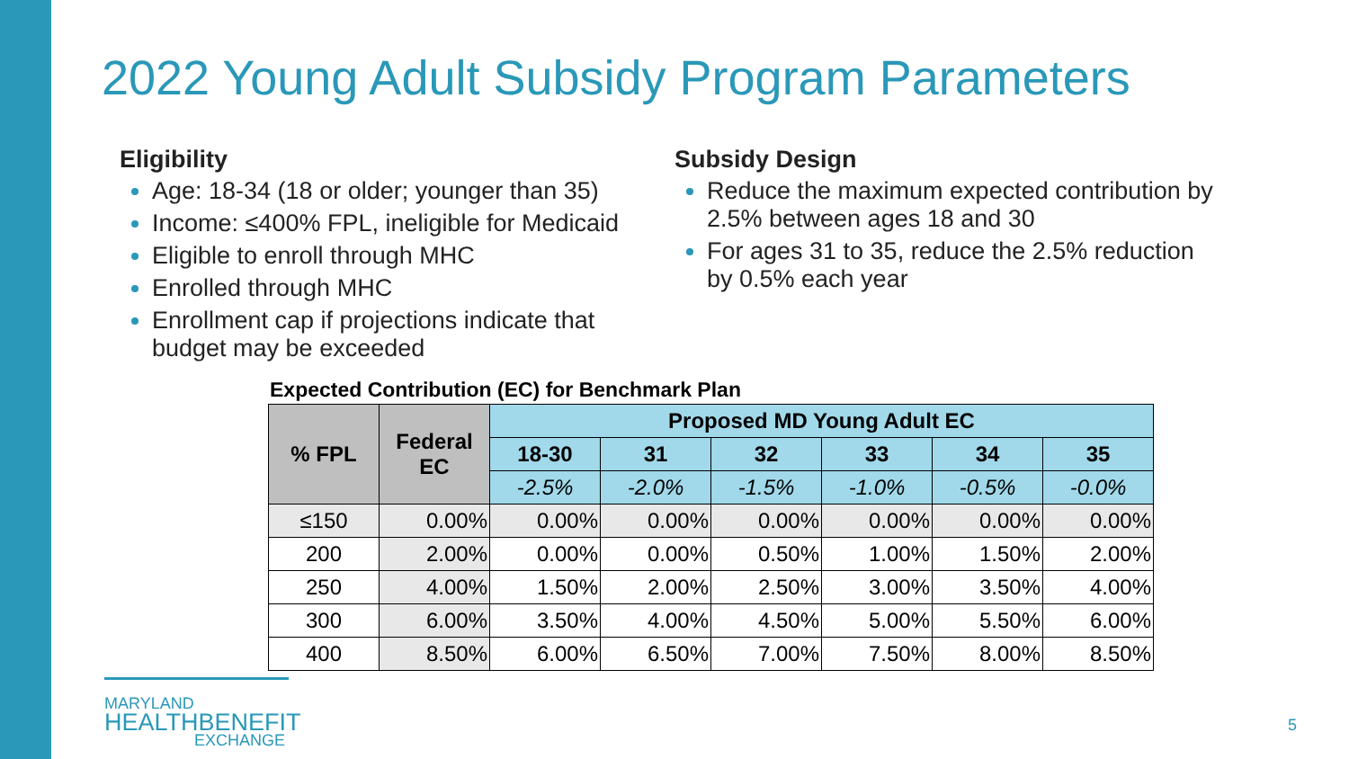2022 Young Adult Subsidy Program Parameters
Eligibility
Age: 18-34 (18 or older; younger than 35)
Income: ≤400% FPL, ineligible for Medicaid
Eligible to enroll through MHC
Enrolled through MHC
Enrollment cap if projections indicate that budget may be exceeded
Subsidy Design
Reduce the maximum expected contribution by 2.5% between ages 18 and 30
For ages 31 to 35, reduce the 2.5% reduction by 0.5% each year
Expected Contribution (EC) for Benchmark Plan
| % FPL | Federal EC | Proposed MD Young Adult EC | | | | | |
| --- | --- | --- | --- | --- | --- | --- | --- |
| | | 18-30 | 31 | 32 | 33 | 34 | 35 |
| | | -2.5% | -2.0% | -1.5% | -1.0% | -0.5% | -0.0% |
| ≤150 | 0.00% | 0.00% | 0.00% | 0.00% | 0.00% | 0.00% | 0.00% |
| 200 | 2.00% | 0.00% | 0.00% | 0.50% | 1.00% | 1.50% | 2.00% |
| 250 | 4.00% | 1.50% | 2.00% | 2.50% | 3.00% | 3.50% | 4.00% |
| 300 | 6.00% | 3.50% | 4.00% | 4.50% | 5.00% | 5.50% | 6.00% |
| 400 | 8.50% | 6.00% | 6.50% | 7.00% | 7.50% | 8.00% | 8.50% |
MARYLAND
HEALTHBENEFIT
EXCHANGE
5